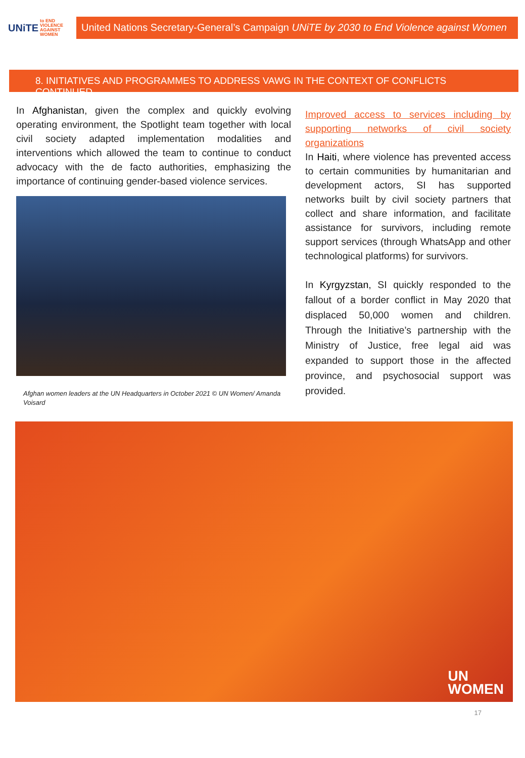UNiTE to END VIOLENCE AGAINST WOMEN
United Nations Secretary-General’s Campaign UNiTE by 2030 to End Violence against Women
8. INITIATIVES AND PROGRAMMES TO ADDRESS VAWG IN THE CONTEXT OF CONFLICTS CONTINUED
In Afghanistan, given the complex and quickly evolving operating environment, the Spotlight team together with local civil society adapted implementation modalities and interventions which allowed the team to continue to conduct advocacy with the de facto authorities, emphasizing the importance of continuing gender-based violence services.
Afghan women leaders at the UN Headquarters in October 2021 © UN Women/ Amanda Voisard
Improved access to services including by supporting networks of civil society organizations
In Haiti, where violence has prevented access to certain communities by humanitarian and development actors, SI has supported networks built by civil society partners that collect and share information, and facilitate assistance for survivors, including remote support services (through WhatsApp and other technological platforms) for survivors.
In Kyrgyzstan, SI quickly responded to the fallout of a border conflict in May 2020 that displaced 50,000 women and children. Through the Initiative’s partnership with the Ministry of Justice, free legal aid was expanded to support those in the affected province, and psychosocial support was provided.
UN
WOMEN
17